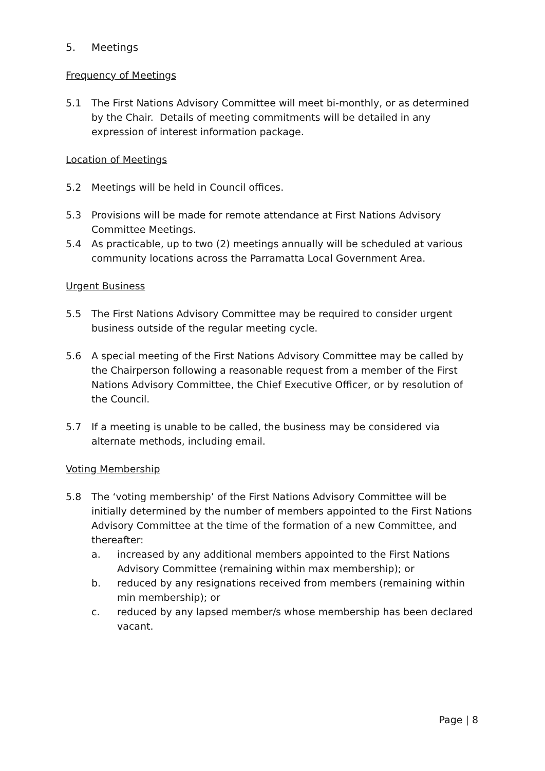5. Meetings
Frequency of Meetings
5.1 The First Nations Advisory Committee will meet bi-monthly, or as determined by the Chair. Details of meeting commitments will be detailed in any expression of interest information package.
Location of Meetings
5.2 Meetings will be held in Council offices.
5.3 Provisions will be made for remote attendance at First Nations Advisory Committee Meetings.
5.4 As practicable, up to two (2) meetings annually will be scheduled at various community locations across the Parramatta Local Government Area.
Urgent Business
5.5 The First Nations Advisory Committee may be required to consider urgent business outside of the regular meeting cycle.
5.6 A special meeting of the First Nations Advisory Committee may be called by the Chairperson following a reasonable request from a member of the First Nations Advisory Committee, the Chief Executive Officer, or by resolution of the Council.
5.7 If a meeting is unable to be called, the business may be considered via alternate methods, including email.
Voting Membership
5.8 The ‘voting membership’ of the First Nations Advisory Committee will be initially determined by the number of members appointed to the First Nations Advisory Committee at the time of the formation of a new Committee, and thereafter:
a. increased by any additional members appointed to the First Nations Advisory Committee (remaining within max membership); or
b. reduced by any resignations received from members (remaining within min membership); or
c. reduced by any lapsed member/s whose membership has been declared vacant.
Page | 8